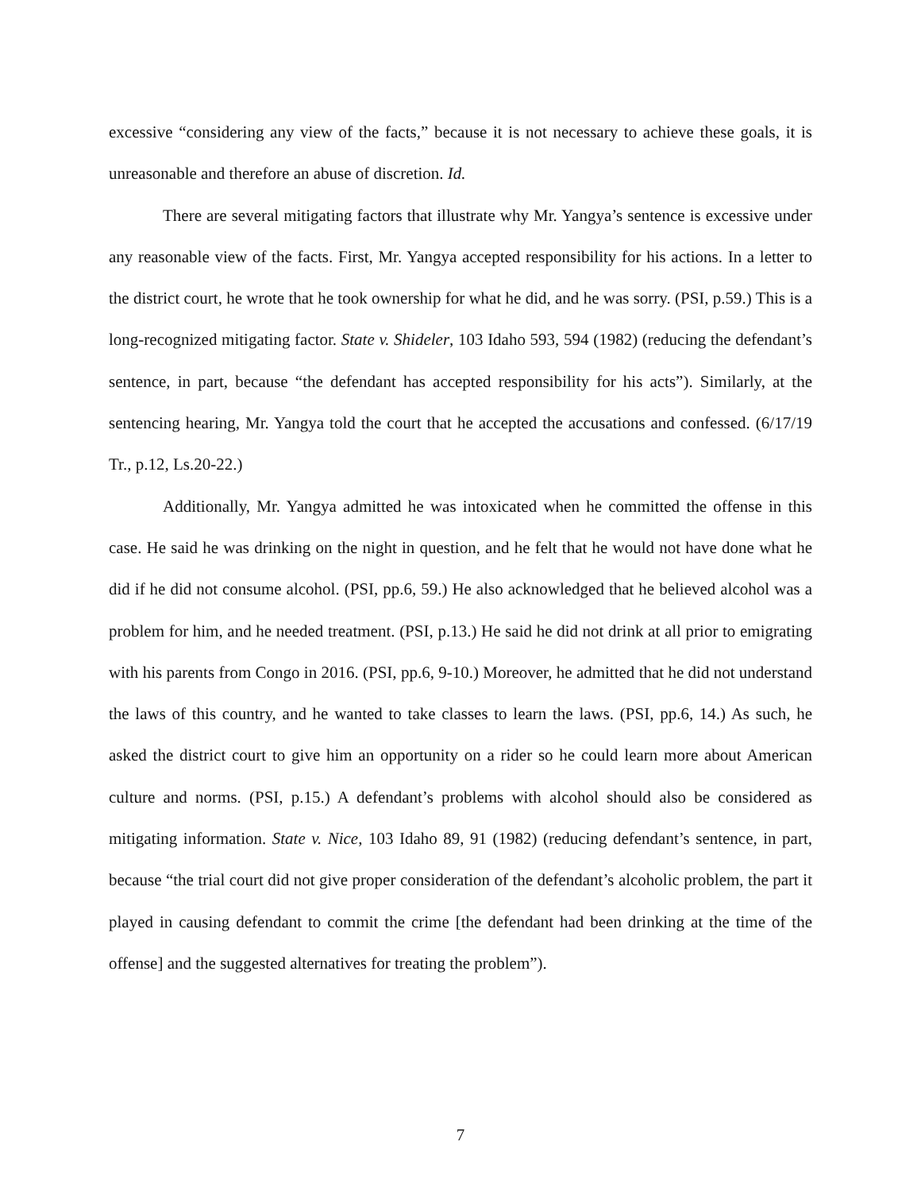excessive “considering any view of the facts,” because it is not necessary to achieve these goals, it is unreasonable and therefore an abuse of discretion. Id.
There are several mitigating factors that illustrate why Mr. Yangya’s sentence is excessive under any reasonable view of the facts. First, Mr. Yangya accepted responsibility for his actions. In a letter to the district court, he wrote that he took ownership for what he did, and he was sorry. (PSI, p.59.) This is a long-recognized mitigating factor. State v. Shideler, 103 Idaho 593, 594 (1982) (reducing the defendant’s sentence, in part, because “the defendant has accepted responsibility for his acts”). Similarly, at the sentencing hearing, Mr. Yangya told the court that he accepted the accusations and confessed. (6/17/19 Tr., p.12, Ls.20-22.)
Additionally, Mr. Yangya admitted he was intoxicated when he committed the offense in this case. He said he was drinking on the night in question, and he felt that he would not have done what he did if he did not consume alcohol. (PSI, pp.6, 59.) He also acknowledged that he believed alcohol was a problem for him, and he needed treatment. (PSI, p.13.) He said he did not drink at all prior to emigrating with his parents from Congo in 2016. (PSI, pp.6, 9-10.) Moreover, he admitted that he did not understand the laws of this country, and he wanted to take classes to learn the laws. (PSI, pp.6, 14.) As such, he asked the district court to give him an opportunity on a rider so he could learn more about American culture and norms. (PSI, p.15.) A defendant’s problems with alcohol should also be considered as mitigating information. State v. Nice, 103 Idaho 89, 91 (1982) (reducing defendant’s sentence, in part, because “the trial court did not give proper consideration of the defendant’s alcoholic problem, the part it played in causing defendant to commit the crime [the defendant had been drinking at the time of the offense] and the suggested alternatives for treating the problem”).
7